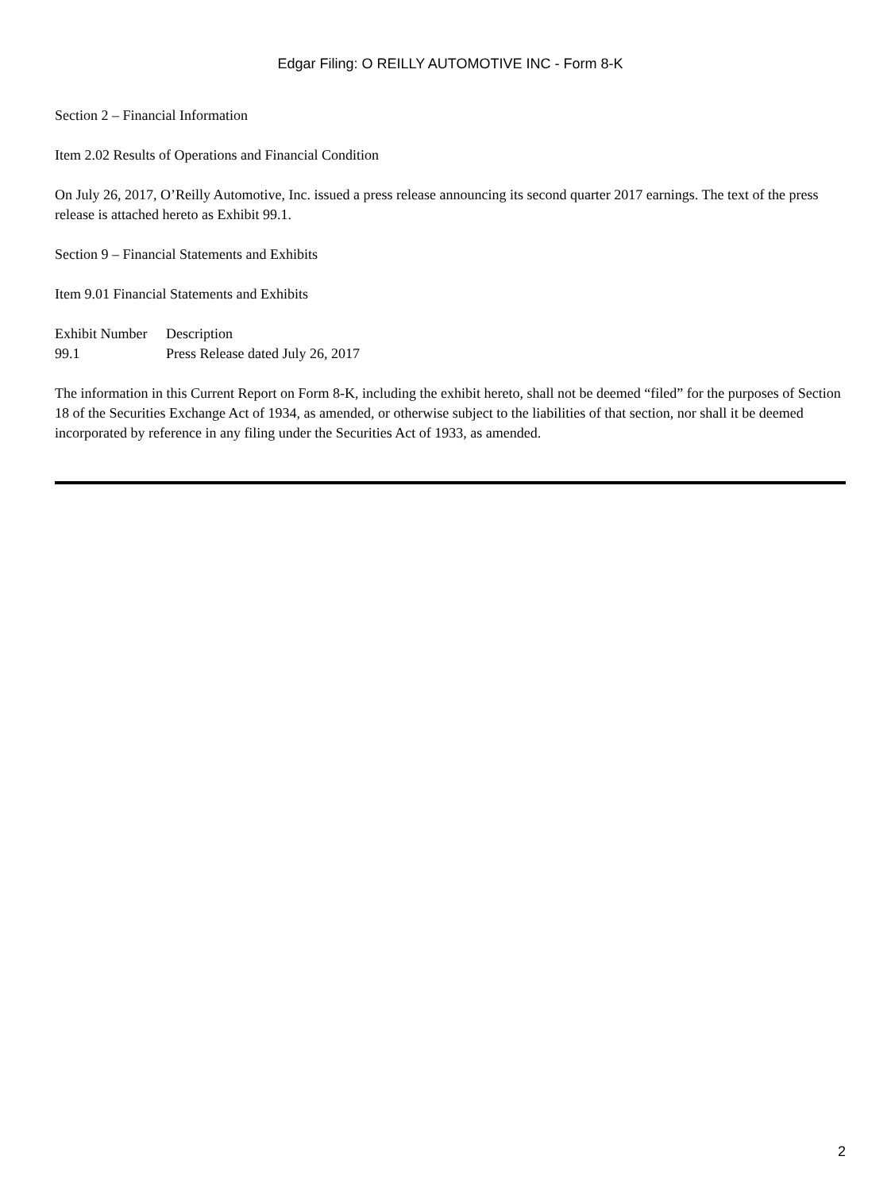Edgar Filing: O REILLY AUTOMOTIVE INC - Form 8-K
Section 2 – Financial Information
Item 2.02 Results of Operations and Financial Condition
On July 26, 2017, O’Reilly Automotive, Inc. issued a press release announcing its second quarter 2017 earnings. The text of the press release is attached hereto as Exhibit 99.1.
Section 9 – Financial Statements and Exhibits
Item 9.01 Financial Statements and Exhibits
| Exhibit Number | Description |
| 99.1 | Press Release dated July 26, 2017 |
The information in this Current Report on Form 8-K, including the exhibit hereto, shall not be deemed “filed” for the purposes of Section 18 of the Securities Exchange Act of 1934, as amended, or otherwise subject to the liabilities of that section, nor shall it be deemed incorporated by reference in any filing under the Securities Act of 1933, as amended.
2